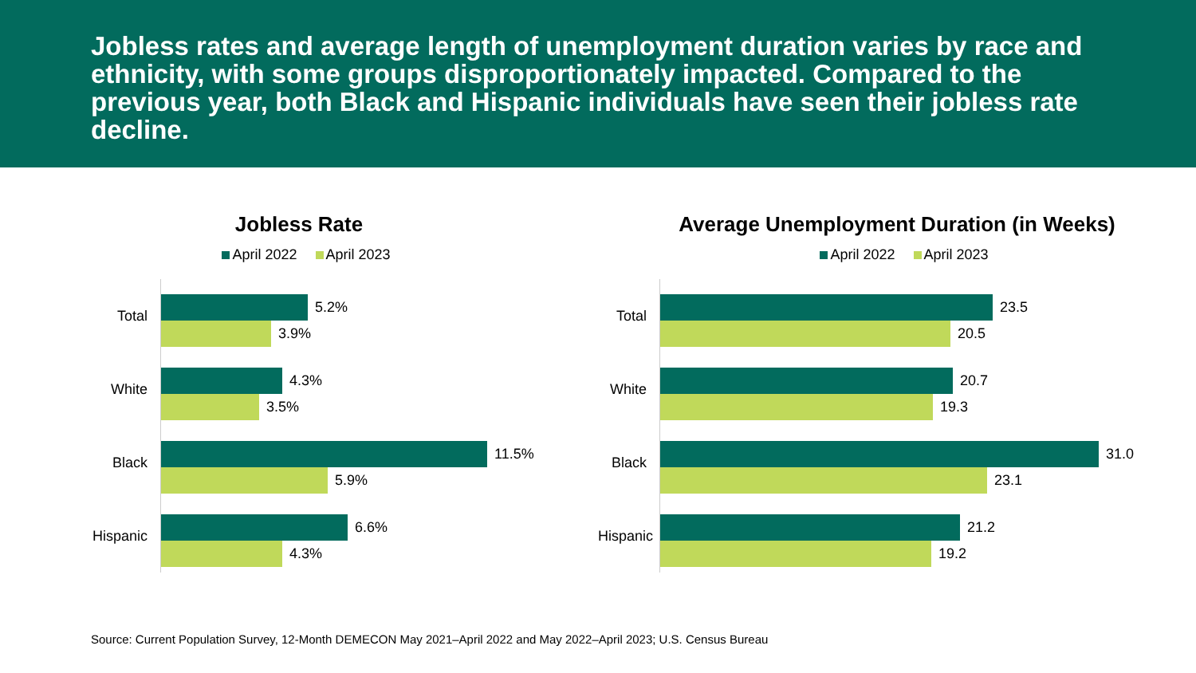Jobless rates and average length of unemployment duration varies by race and ethnicity, with some groups disproportionately impacted. Compared to the previous year, both Black and Hispanic individuals have seen their jobless rate decline.
Jobless Rate
April 2022 April 2023
Total
5.2%
3.9%
White
4.3%
3.5%
Black
11.5%
5.9%
Hispanic
6.6%
4.3%
Average Unemployment Duration (in Weeks)
April 2022 April 2023
Total
23.5
20.5
White
20.7
19.3
Black
31.0
23.1
Hispanic
21.2
19.2
Source: Current Population Survey, 12-Month DEMECON May 2021–April 2022 and May 2022–April 2023; U.S. Census Bureau